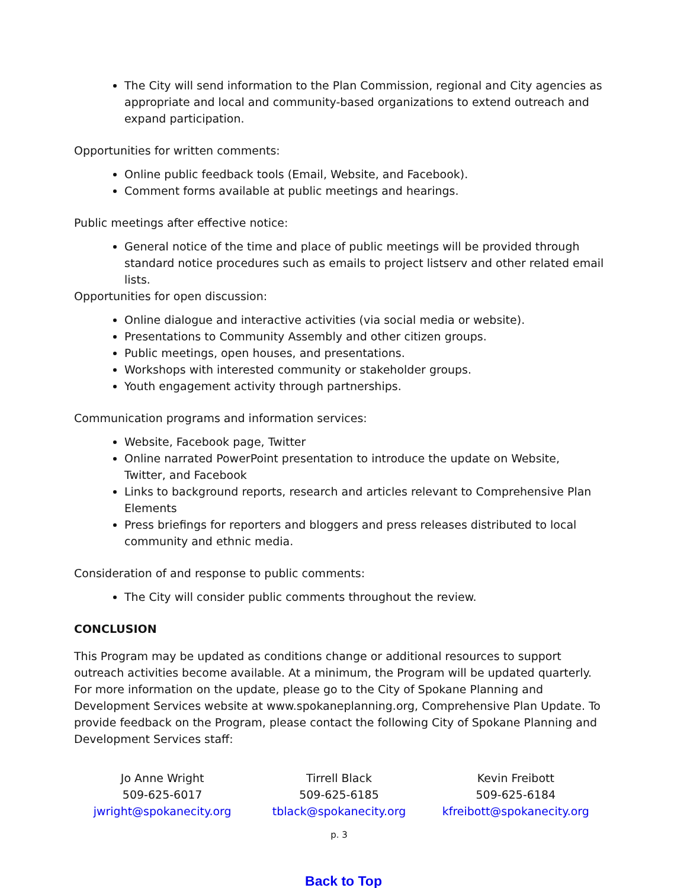The City will send information to the Plan Commission, regional and City agencies as appropriate and local and community-based organizations to extend outreach and expand participation.
Opportunities for written comments:
Online public feedback tools (Email, Website, and Facebook).
Comment forms available at public meetings and hearings.
Public meetings after effective notice:
General notice of the time and place of public meetings will be provided through standard notice procedures such as emails to project listserv and other related email lists.
Opportunities for open discussion:
Online dialogue and interactive activities (via social media or website).
Presentations to Community Assembly and other citizen groups.
Public meetings, open houses, and presentations.
Workshops with interested community or stakeholder groups.
Youth engagement activity through partnerships.
Communication programs and information services:
Website, Facebook page, Twitter
Online narrated PowerPoint presentation to introduce the update on Website, Twitter, and Facebook
Links to background reports, research and articles relevant to Comprehensive Plan Elements
Press briefings for reporters and bloggers and press releases distributed to local community and ethnic media.
Consideration of and response to public comments:
The City will consider public comments throughout the review.
CONCLUSION
This Program may be updated as conditions change or additional resources to support outreach activities become available. At a minimum, the Program will be updated quarterly. For more information on the update, please go to the City of Spokane Planning and Development Services website at www.spokaneplanning.org, Comprehensive Plan Update. To provide feedback on the Program, please contact the following City of Spokane Planning and Development Services staff:
Jo Anne Wright
509-625-6017
jwright@spokanecity.org
Tirrell Black
509-625-6185
tblack@spokanecity.org
Kevin Freibott
509-625-6184
kfreibott@spokanecity.org
p. 3
Back to Top